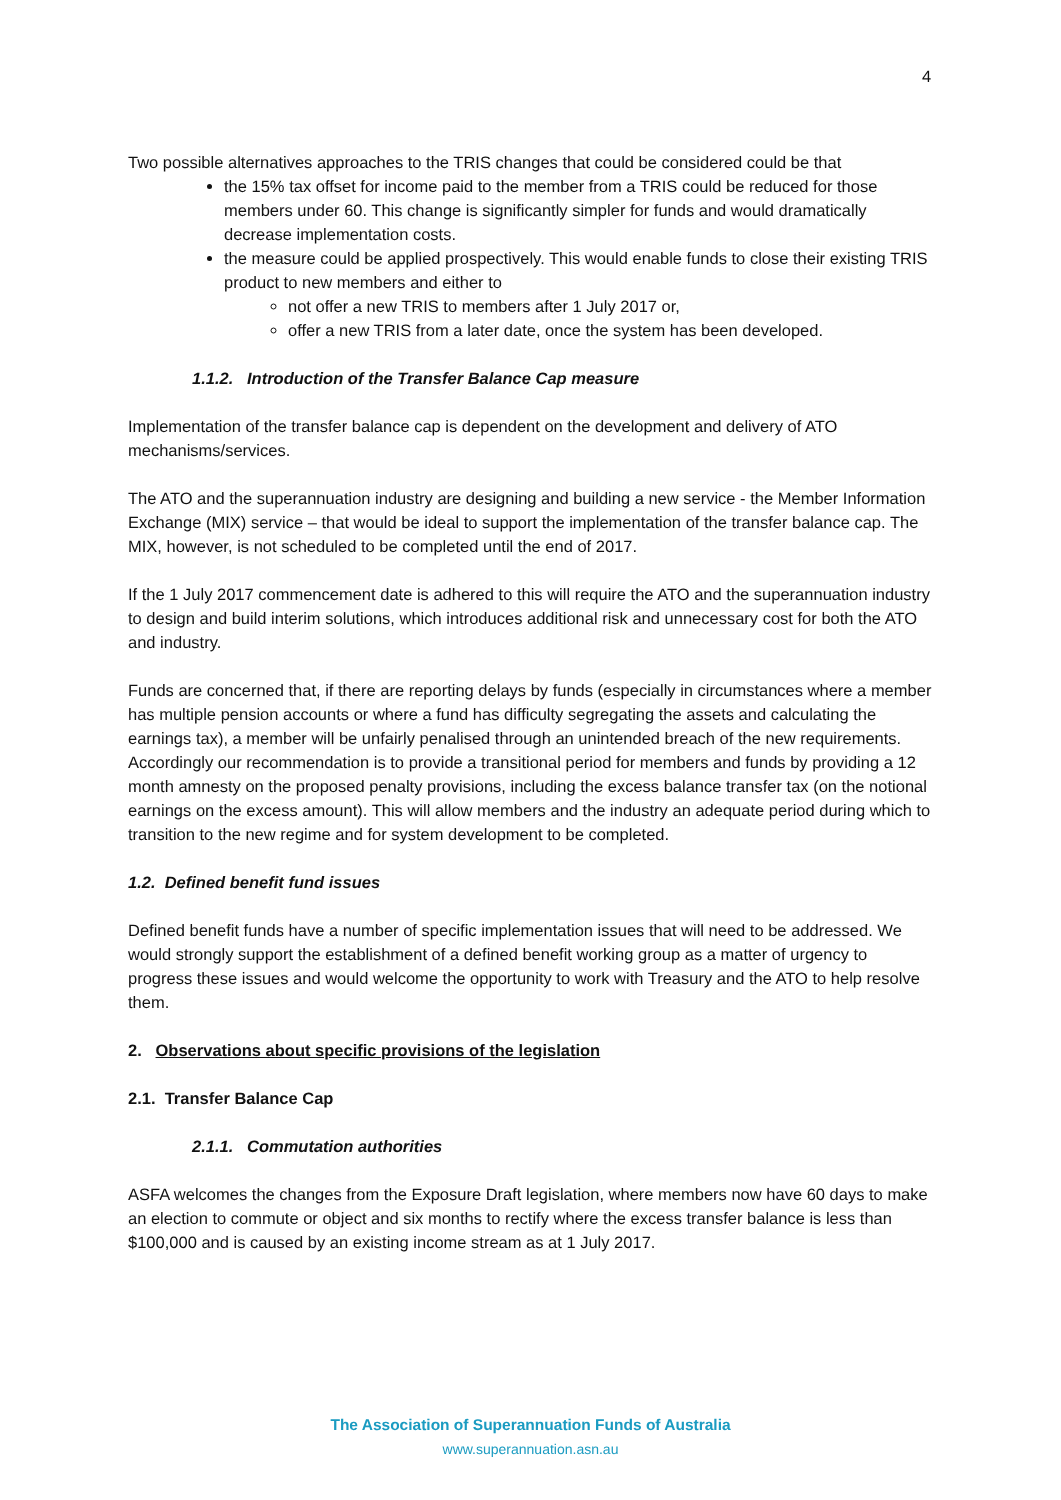4
Two possible alternatives approaches to the TRIS changes that could be considered could be that
the 15% tax offset for income paid to the member from a TRIS could be reduced for those members under 60. This change is significantly simpler for funds and would dramatically decrease implementation costs.
the measure could be applied prospectively. This would enable funds to close their existing TRIS product to new members and either to
not offer a new TRIS to members after 1 July 2017 or,
offer a new TRIS from a later date, once the system has been developed.
1.1.2. Introduction of the Transfer Balance Cap measure
Implementation of the transfer balance cap is dependent on the development and delivery of ATO mechanisms/services.
The ATO and the superannuation industry are designing and building a new service - the Member Information Exchange (MIX) service – that would be ideal to support the implementation of the transfer balance cap. The MIX, however, is not scheduled to be completed until the end of 2017.
If the 1 July 2017 commencement date is adhered to this will require the ATO and the superannuation industry to design and build interim solutions, which introduces additional risk and unnecessary cost for both the ATO and industry.
Funds are concerned that, if there are reporting delays by funds (especially in circumstances where a member has multiple pension accounts or where a fund has difficulty segregating the assets and calculating the earnings tax), a member will be unfairly penalised through an unintended breach of the new requirements. Accordingly our recommendation is to provide a transitional period for members and funds by providing a 12 month amnesty on the proposed penalty provisions, including the excess balance transfer tax (on the notional earnings on the excess amount). This will allow members and the industry an adequate period during which to transition to the new regime and for system development to be completed.
1.2. Defined benefit fund issues
Defined benefit funds have a number of specific implementation issues that will need to be addressed. We would strongly support the establishment of a defined benefit working group as a matter of urgency to progress these issues and would welcome the opportunity to work with Treasury and the ATO to help resolve them.
2. Observations about specific provisions of the legislation
2.1. Transfer Balance Cap
2.1.1. Commutation authorities
ASFA welcomes the changes from the Exposure Draft legislation, where members now have 60 days to make an election to commute or object and six months to rectify where the excess transfer balance is less than $100,000 and is caused by an existing income stream as at 1 July 2017.
The Association of Superannuation Funds of Australia
www.superannuation.asn.au